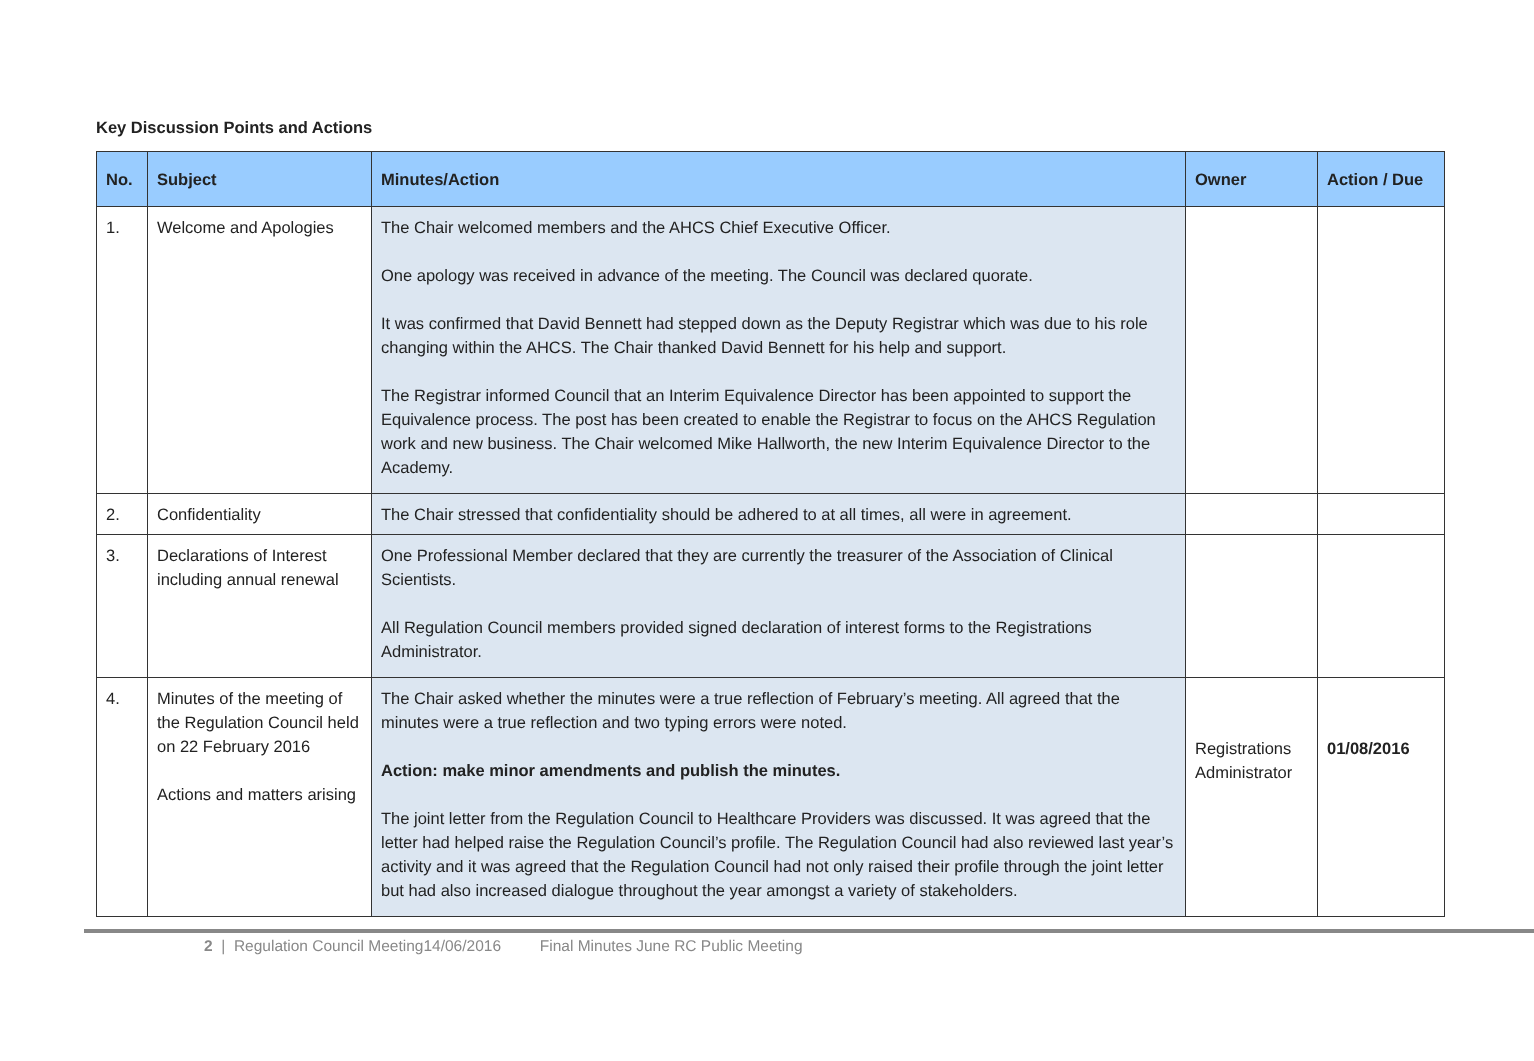Key Discussion Points and Actions
| No. | Subject | Minutes/Action | Owner | Action / Due |
| --- | --- | --- | --- | --- |
| 1. | Welcome and Apologies | The Chair welcomed members and the AHCS Chief Executive Officer. One apology was received in advance of the meeting. The Council was declared quorate. It was confirmed that David Bennett had stepped down as the Deputy Registrar which was due to his role changing within the AHCS. The Chair thanked David Bennett for his help and support. The Registrar informed Council that an Interim Equivalence Director has been appointed to support the Equivalence process. The post has been created to enable the Registrar to focus on the AHCS Regulation work and new business. The Chair welcomed Mike Hallworth, the new Interim Equivalence Director to the Academy. | | |
| 2. | Confidentiality | The Chair stressed that confidentiality should be adhered to at all times, all were in agreement. | | |
| 3. | Declarations of Interest including annual renewal | One Professional Member declared that they are currently the treasurer of the Association of Clinical Scientists. All Regulation Council members provided signed declaration of interest forms to the Registrations Administrator. | | |
| 4. | Minutes of the meeting of the Regulation Council held on 22 February 2016 Actions and matters arising | The Chair asked whether the minutes were a true reflection of February’s meeting. All agreed that the minutes were a true reflection and two typing errors were noted. Action: make minor amendments and publish the minutes. The joint letter from the Regulation Council to Healthcare Providers was discussed. It was agreed that the letter had helped raise the Regulation Council’s profile. The Regulation Council had also reviewed last year’s activity and it was agreed that the Regulation Council had not only raised their profile through the joint letter but had also increased dialogue throughout the year amongst a variety of stakeholders. | Registrations Administrator | 01/08/2016 |
2 | Regulation Council Meeting14/06/2016 Final Minutes June RC Public Meeting